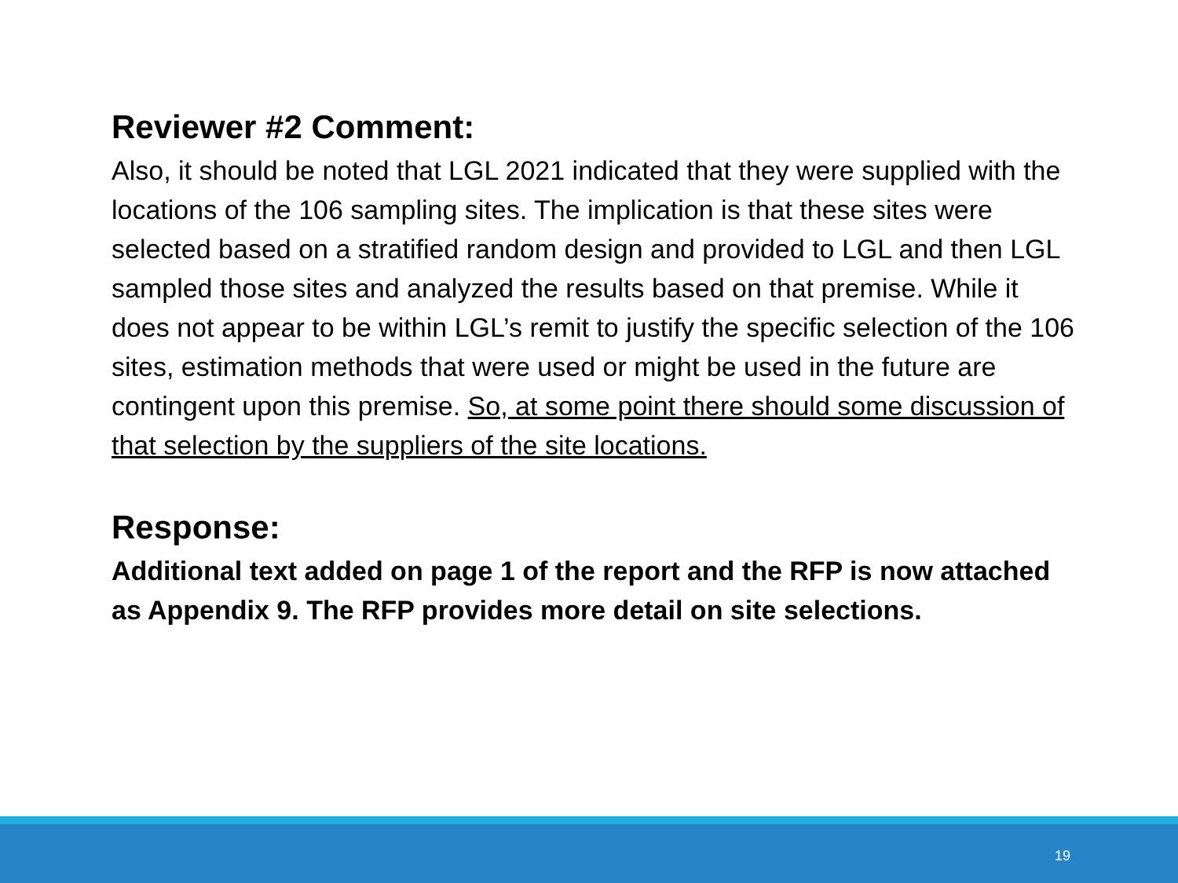Reviewer #2 Comment:
Also, it should be noted that LGL 2021 indicated that they were supplied with the locations of the 106 sampling sites. The implication is that these sites were selected based on a stratified random design and provided to LGL and then LGL sampled those sites and analyzed the results based on that premise. While it does not appear to be within LGL’s remit to justify the specific selection of the 106 sites, estimation methods that were used or might be used in the future are contingent upon this premise. So, at some point there should some discussion of that selection by the suppliers of the site locations.
Response:
Additional text added on page 1 of the report and the RFP is now attached as Appendix 9. The RFP provides more detail on site selections.
19